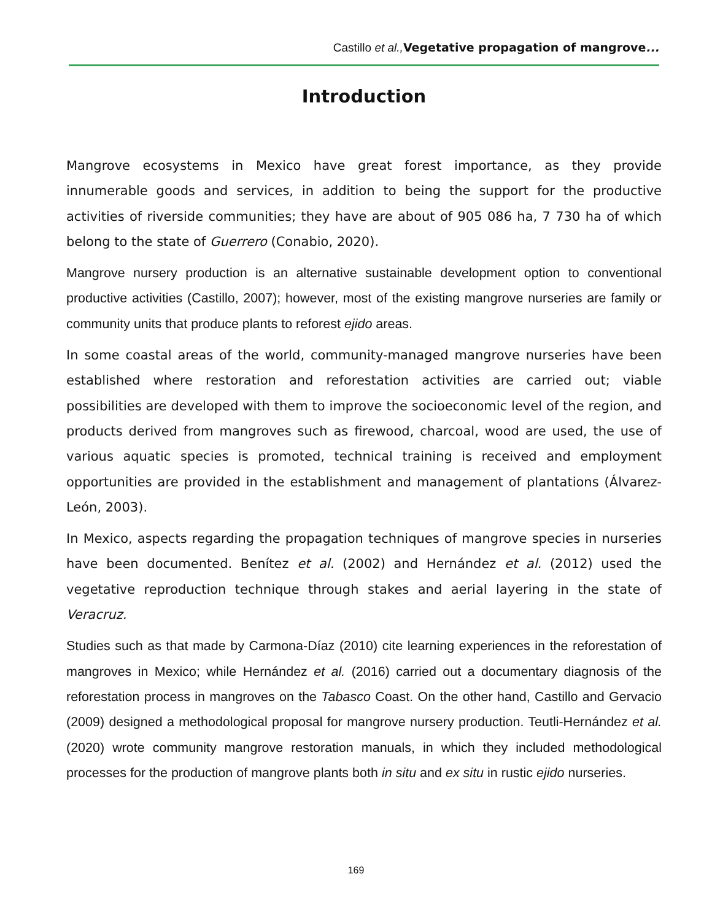Castillo et al., Vegetative propagation of mangrove...
Introduction
Mangrove ecosystems in Mexico have great forest importance, as they provide innumerable goods and services, in addition to being the support for the productive activities of riverside communities; they have are about of 905 086 ha, 7 730 ha of which belong to the state of Guerrero (Conabio, 2020).
Mangrove nursery production is an alternative sustainable development option to conventional productive activities (Castillo, 2007); however, most of the existing mangrove nurseries are family or community units that produce plants to reforest ejido areas.
In some coastal areas of the world, community-managed mangrove nurseries have been established where restoration and reforestation activities are carried out; viable possibilities are developed with them to improve the socioeconomic level of the region, and products derived from mangroves such as firewood, charcoal, wood are used, the use of various aquatic species is promoted, technical training is received and employment opportunities are provided in the establishment and management of plantations (Álvarez-León, 2003).
In Mexico, aspects regarding the propagation techniques of mangrove species in nurseries have been documented. Benítez et al. (2002) and Hernández et al. (2012) used the vegetative reproduction technique through stakes and aerial layering in the state of Veracruz.
Studies such as that made by Carmona-Díaz (2010) cite learning experiences in the reforestation of mangroves in Mexico; while Hernández et al. (2016) carried out a documentary diagnosis of the reforestation process in mangroves on the Tabasco Coast. On the other hand, Castillo and Gervacio (2009) designed a methodological proposal for mangrove nursery production. Teutli-Hernández et al. (2020) wrote community mangrove restoration manuals, in which they included methodological processes for the production of mangrove plants both in situ and ex situ in rustic ejido nurseries.
169